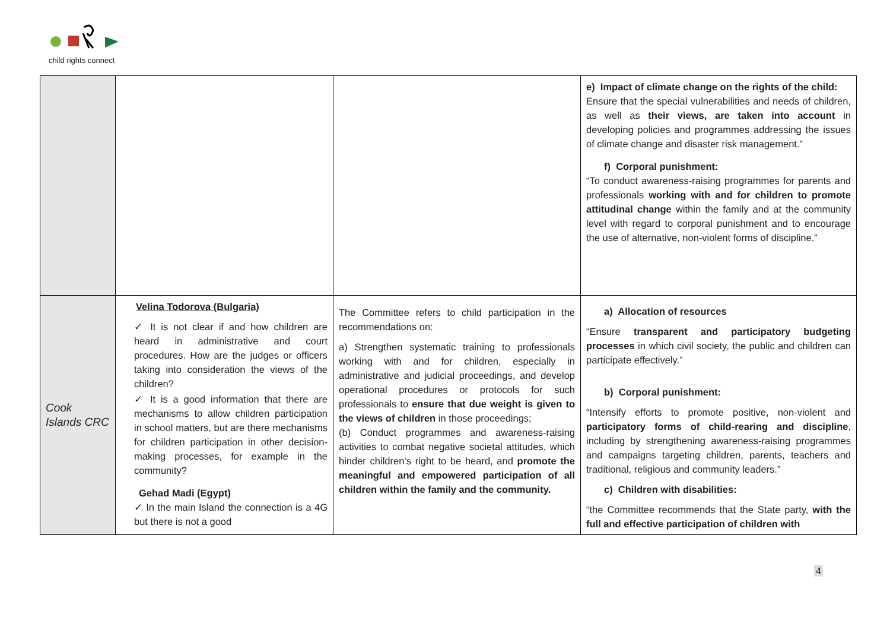child rights connect
| | | | e) Impact of climate change on the rights of the child: Ensure that the special vulnerabilities and needs of children, as well as their views, are taken into account in developing policies and programmes addressing the issues of climate change and disaster risk management.” f) Corporal punishment: “To conduct awareness-raising programmes for parents and professionals working with and for children to promote attitudinal change within the family and at the community level with regard to corporal punishment and to encourage the use of alternative, non-violent forms of discipline.” |
| Cook Islands CRC | Velina Todorova (Bulgaria) ✓ It is not clear if and how children are heard in administrative and court procedures. How are the judges or officers taking into consideration the views of the children? ✓ It is a good information that there are mechanisms to allow children participation in school matters, but are there mechanisms for children participation in other decision-making processes, for example in the community? Gehad Madi (Egypt) ✓ In the main Island the connection is a 4G but there is not a good | The Committee refers to child participation in the recommendations on: a) Strengthen systematic training to professionals working with and for children, especially in administrative and judicial proceedings, and develop operational procedures or protocols for such professionals to ensure that due weight is given to the views of children in those proceedings; (b) Conduct programmes and awareness-raising activities to combat negative societal attitudes, which hinder children’s right to be heard, and promote the meaningful and empowered participation of all children within the family and the community. | a) Allocation of resources “Ensure transparent and participatory budgeting processes in which civil society, the public and children can participate effectively.” b) Corporal punishment: “Intensify efforts to promote positive, non-violent and participatory forms of child-rearing and discipline , including by strengthening awareness-raising programmes and campaigns targeting children, parents, teachers and traditional, religious and community leaders.” c) Children with disabilities: “the Committee recommends that the State party, with the full and effective participation of children with |
4